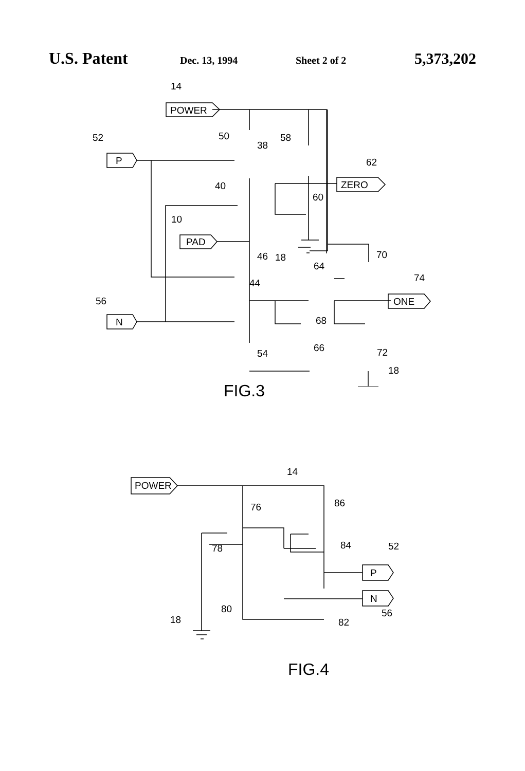U.S. Patent
Dec. 13, 1994 Sheet 2 of 2
5,373,202
14
POWER
52
P
50
38
58
62
ZERO
40
60
10
PAD
46
18
64
70
74
44
56
N
ONE
68
54
66
72
18
FIG.3
14
POWER
76
86
78
84
52
P
N
80
18
82
56
FIG.4